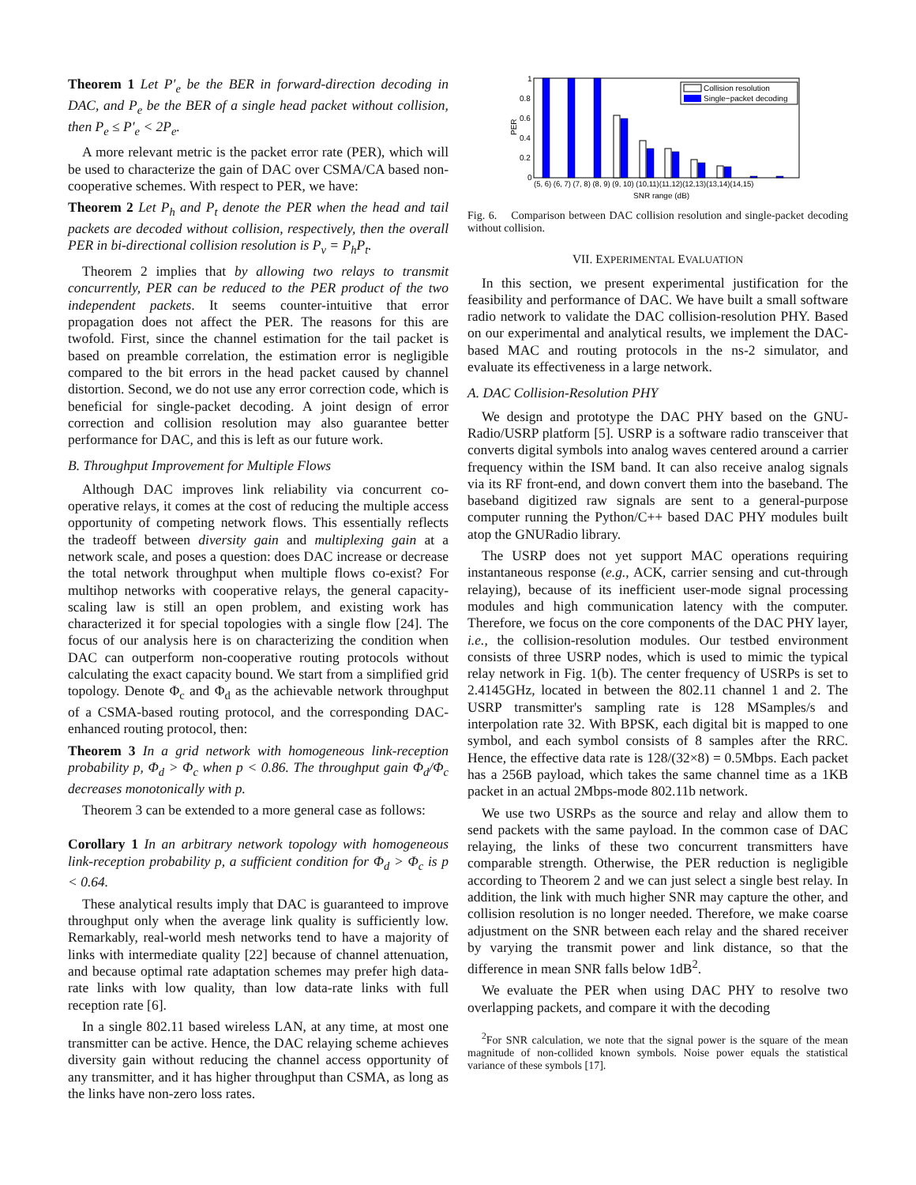Theorem 1 Let P′<sub>e</sub> be the BER in forward-direction decoding in DAC, and P<sub>e</sub> be the BER of a single head packet without collision, then P<sub>e</sub> ≤ P′<sub>e</sub> < 2P<sub>e</sub>.
A more relevant metric is the packet error rate (PER), which will be used to characterize the gain of DAC over CSMA/CA based non-cooperative schemes. With respect to PER, we have:
Theorem 2 Let P<sub>h</sub> and P<sub>t</sub> denote the PER when the head and tail packets are decoded without collision, respectively, then the overall PER in bi-directional collision resolution is P<sub>v</sub> = P<sub>h</sub>P<sub>t</sub>.
Theorem 2 implies that by allowing two relays to transmit concurrently, PER can be reduced to the PER product of the two independent packets. It seems counter-intuitive that error propagation does not affect the PER. The reasons for this are twofold. First, since the channel estimation for the tail packet is based on preamble correlation, the estimation error is negligible compared to the bit errors in the head packet caused by channel distortion. Second, we do not use any error correction code, which is beneficial for single-packet decoding. A joint design of error correction and collision resolution may also guarantee better performance for DAC, and this is left as our future work.
B. Throughput Improvement for Multiple Flows
Although DAC improves link reliability via concurrent co-operative relays, it comes at the cost of reducing the multiple access opportunity of competing network flows. This essentially reflects the tradeoff between diversity gain and multiplexing gain at a network scale, and poses a question: does DAC increase or decrease the total network throughput when multiple flows co-exist? For multihop networks with cooperative relays, the general capacity-scaling law is still an open problem, and existing work has characterized it for special topologies with a single flow [24]. The focus of our analysis here is on characterizing the condition when DAC can outperform non-cooperative routing protocols without calculating the exact capacity bound. We start from a simplified grid topology. Denote Φ<sub>c</sub> and Φ<sub>d</sub> as the achievable network throughput of a CSMA-based routing protocol, and the corresponding DAC-enhanced routing protocol, then:
Theorem 3 In a grid network with homogeneous link-reception probability p, Φ<sub>d</sub> > Φ<sub>c</sub> when p < 0.86. The throughput gain Φ<sub>d</sub>/Φ<sub>c</sub> decreases monotonically with p.
Theorem 3 can be extended to a more general case as follows:
Corollary 1 In an arbitrary network topology with homogeneous link-reception probability p, a sufficient condition for Φ<sub>d</sub> > Φ<sub>c</sub> is p < 0.64.
These analytical results imply that DAC is guaranteed to improve throughput only when the average link quality is sufficiently low. Remarkably, real-world mesh networks tend to have a majority of links with intermediate quality [22] because of channel attenuation, and because optimal rate adaptation schemes may prefer high data-rate links with low quality, than low data-rate links with full reception rate [6].
In a single 802.11 based wireless LAN, at any time, at most one transmitter can be active. Hence, the DAC relaying scheme achieves diversity gain without reducing the channel access opportunity of any transmitter, and it has higher throughput than CSMA, as long as the links have non-zero loss rates.
1
0.8
0.6
0.4
0.2
0
PER
Collision resolution
Single−packet decoding
(5, 6) (6, 7) (7, 8) (8, 9) (9, 10) (10,11)(11,12)(12,13)(13,14)(14,15)
SNR range (dB)
Fig. 6. Comparison between DAC collision resolution and single-packet decoding without collision.
VII. EXPERIMENTAL EVALUATION
In this section, we present experimental justification for the feasibility and performance of DAC. We have built a small software radio network to validate the DAC collision-resolution PHY. Based on our experimental and analytical results, we implement the DAC-based MAC and routing protocols in the ns-2 simulator, and evaluate its effectiveness in a large network.
A. DAC Collision-Resolution PHY
We design and prototype the DAC PHY based on the GNU-Radio/USRP platform [5]. USRP is a software radio transceiver that converts digital symbols into analog waves centered around a carrier frequency within the ISM band. It can also receive analog signals via its RF front-end, and down convert them into the baseband. The baseband digitized raw signals are sent to a general-purpose computer running the Python/C++ based DAC PHY modules built atop the GNURadio library.
The USRP does not yet support MAC operations requiring instantaneous response (e.g., ACK, carrier sensing and cut-through relaying), because of its inefficient user-mode signal processing modules and high communication latency with the computer. Therefore, we focus on the core components of the DAC PHY layer, i.e., the collision-resolution modules. Our testbed environment consists of three USRP nodes, which is used to mimic the typical relay network in Fig. 1(b). The center frequency of USRPs is set to 2.4145GHz, located in between the 802.11 channel 1 and 2. The USRP transmitter's sampling rate is 128 MSamples/s and interpolation rate 32. With BPSK, each digital bit is mapped to one symbol, and each symbol consists of 8 samples after the RRC. Hence, the effective data rate is 128/(32×8) = 0.5Mbps. Each packet has a 256B payload, which takes the same channel time as a 1KB packet in an actual 2Mbps-mode 802.11b network.
We use two USRPs as the source and relay and allow them to send packets with the same payload. In the common case of DAC relaying, the links of these two concurrent transmitters have comparable strength. Otherwise, the PER reduction is negligible according to Theorem 2 and we can just select a single best relay. In addition, the link with much higher SNR may capture the other, and collision resolution is no longer needed. Therefore, we make coarse adjustment on the SNR between each relay and the shared receiver by varying the transmit power and link distance, so that the difference in mean SNR falls below 1dB<sup>2</sup>.
We evaluate the PER when using DAC PHY to resolve two overlapping packets, and compare it with the decoding
<sup>2</sup> For SNR calculation, we note that the signal power is the square of the mean magnitude of non-collided known symbols. Noise power equals the statistical variance of these symbols [17].